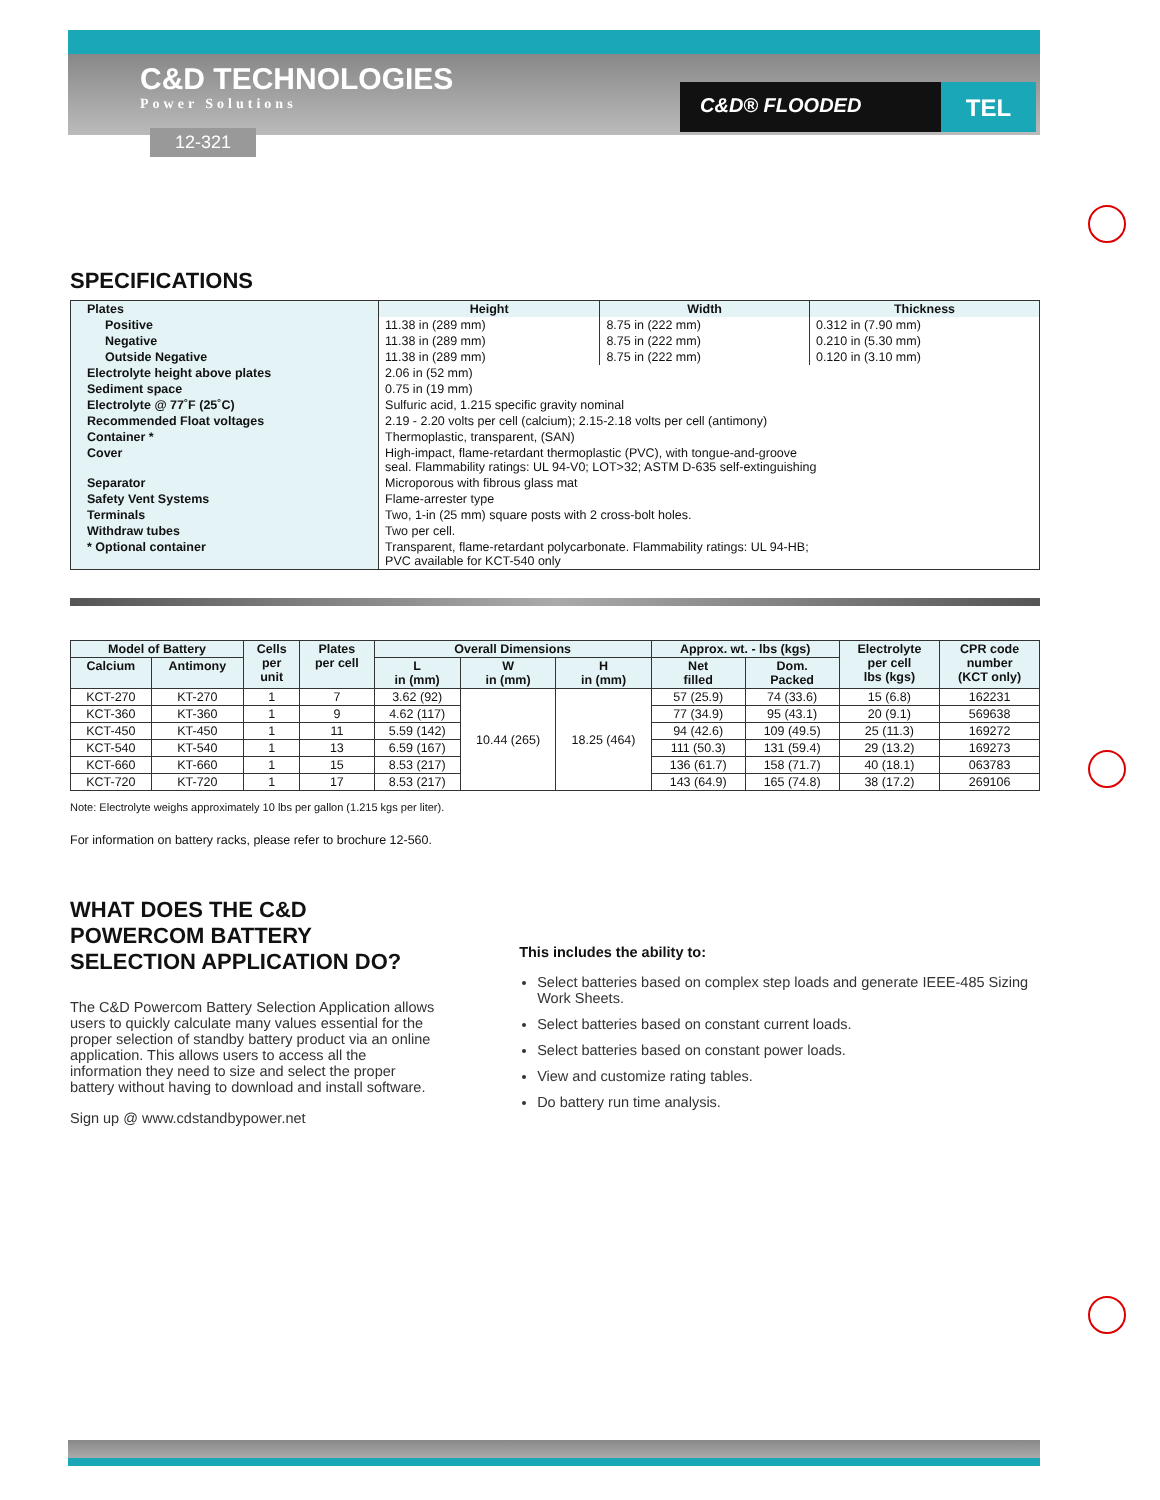C&D TECHNOLOGIES
Power Solutions
12-321
C&D® FLOODED TEL
SPECIFICATIONS
| Plates | Height | Width | Thickness |
| Positive | 11.38 in (289 mm) | 8.75 in (222 mm) | 0.312 in (7.90 mm) |
| Negative | 11.38 in (289 mm) | 8.75 in (222 mm) | 0.210 in (5.30 mm) |
| Outside Negative | 11.38 in (289 mm) | 8.75 in (222 mm) | 0.120 in (3.10 mm) |
| Electrolyte height above plates | 2.06 in (52 mm) | | |
| Sediment space | 0.75 in (19 mm) | | |
| Electrolyte @ 77˚F (25˚C) | Sulfuric acid, 1.215 specific gravity nominal | | |
| Recommended Float voltages | 2.19 - 2.20 volts per cell (calcium); 2.15-2.18 volts per cell (antimony) | | |
| Container * | Thermoplastic, transparent, (SAN) | | |
| Cover | High-impact, flame-retardant thermoplastic (PVC), with tongue-and-groove seal. Flammability ratings: UL 94-V0; LOT>32; ASTM D-635 self-extinguishing | | |
| Separator | Microporous with fibrous glass mat | | |
| Safety Vent Systems | Flame-arrester type | | |
| Terminals | Two, 1-in (25 mm) square posts with 2 cross-bolt holes. | | |
| Withdraw tubes | Two per cell. | | |
| * Optional container | Transparent, flame-retardant polycarbonate. Flammability ratings: UL 94-HB; PVC available for KCT-540 only | | |
| Model of Battery | | Cells per unit | Plates per cell | Overall Dimensions | | | Approx. wt. - lbs (kgs) | | Electrolyte per cell lbs (kgs) | CPR code number (KCT only) |
| --- | --- | --- | --- | --- | --- | --- | --- | --- | --- | --- |
| Calcium | Antimony | | | L in (mm) | W in (mm) | H in (mm) | Net filled | Dom. Packed | | |
| KCT-270 | KT-270 | 1 | 7 | 3.62 (92) | 10.44 (265) | 18.25 (464) | 57 (25.9) | 74 (33.6) | 15 (6.8) | 162231 |
| KCT-360 | KT-360 | 1 | 9 | 4.62 (117) | | | 77 (34.9) | 95 (43.1) | 20 (9.1) | 569638 |
| KCT-450 | KT-450 | 1 | 11 | 5.59 (142) | | | 94 (42.6) | 109 (49.5) | 25 (11.3) | 169272 |
| KCT-540 | KT-540 | 1 | 13 | 6.59 (167) | | | 111 (50.3) | 131 (59.4) | 29 (13.2) | 169273 |
| KCT-660 | KT-660 | 1 | 15 | 8.53 (217) | | | 136 (61.7) | 158 (71.7) | 40 (18.1) | 063783 |
| KCT-720 | KT-720 | 1 | 17 | 8.53 (217) | | | 143 (64.9) | 165 (74.8) | 38 (17.2) | 269106 |
Note: Electrolyte weighs approximately 10 lbs per gallon (1.215 kgs per liter).
For information on battery racks, please refer to brochure 12-560.
WHAT DOES THE C&D POWERCOM BATTERY SELECTION APPLICATION DO?
The C&D Powercom Battery Selection Application allows users to quickly calculate many values essential for the proper selection of standby battery product via an online application. This allows users to access all the information they need to size and select the proper battery without having to download and install software.
Sign up @ www.cdstandbypower.net
This includes the ability to:
Select batteries based on complex step loads and generate IEEE-485 Sizing Work Sheets.
Select batteries based on constant current loads.
Select batteries based on constant power loads.
View and customize rating tables.
Do battery run time analysis.